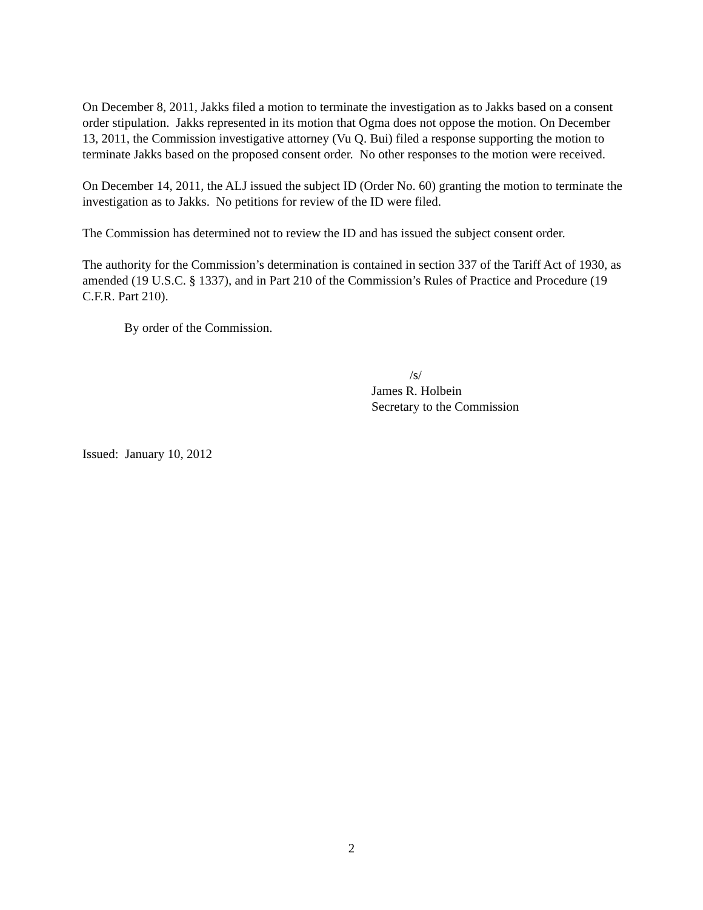On December 8, 2011, Jakks filed a motion to terminate the investigation as to Jakks based on a consent order stipulation. Jakks represented in its motion that Ogma does not oppose the motion. On December 13, 2011, the Commission investigative attorney (Vu Q. Bui) filed a response supporting the motion to terminate Jakks based on the proposed consent order. No other responses to the motion were received.
On December 14, 2011, the ALJ issued the subject ID (Order No. 60) granting the motion to terminate the investigation as to Jakks. No petitions for review of the ID were filed.
The Commission has determined not to review the ID and has issued the subject consent order.
The authority for the Commission’s determination is contained in section 337 of the Tariff Act of 1930, as amended (19 U.S.C. § 1337), and in Part 210 of the Commission’s Rules of Practice and Procedure (19 C.F.R. Part 210).
By order of the Commission.
/s/
James R. Holbein
Secretary to the Commission
Issued: January 10, 2012
2